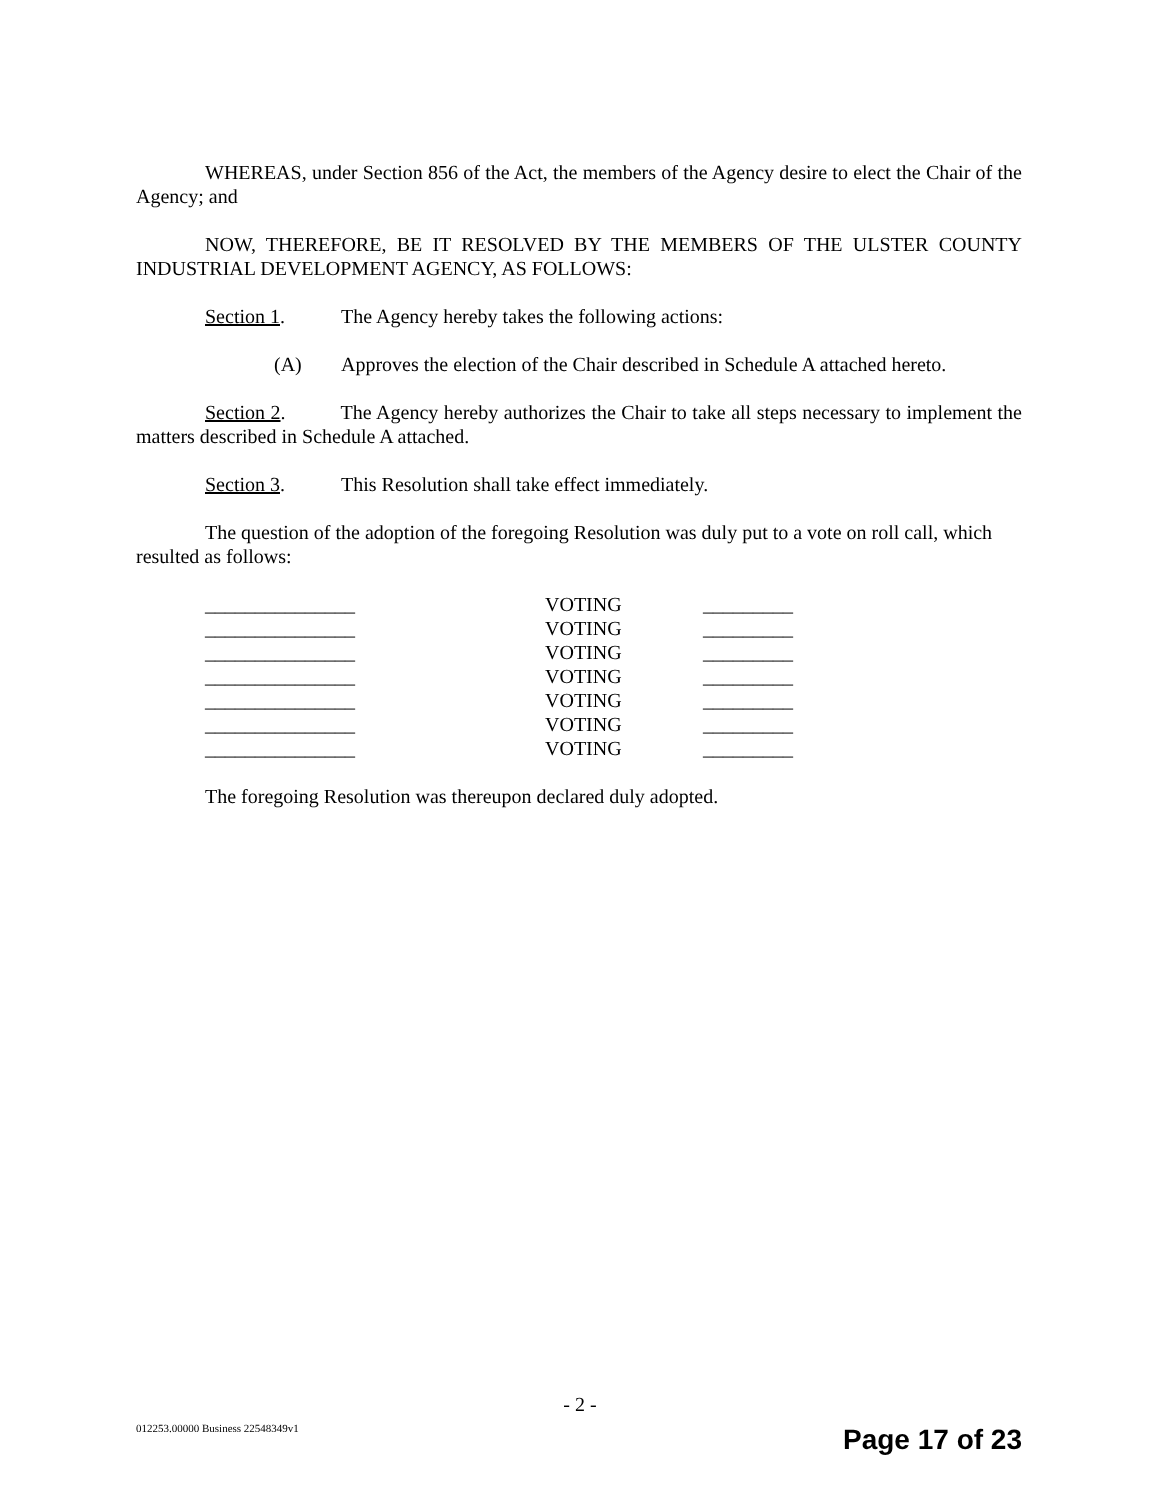WHEREAS, under Section 856 of the Act, the members of the Agency desire to elect the Chair of the Agency; and
NOW, THEREFORE, BE IT RESOLVED BY THE MEMBERS OF THE ULSTER COUNTY INDUSTRIAL DEVELOPMENT AGENCY, AS FOLLOWS:
Section 1. The Agency hereby takes the following actions:
(A) Approves the election of the Chair described in Schedule A attached hereto.
Section 2. The Agency hereby authorizes the Chair to take all steps necessary to implement the matters described in Schedule A attached.
Section 3. This Resolution shall take effect immediately.
The question of the adoption of the foregoing Resolution was duly put to a vote on roll call, which resulted as follows:
| _______________ | VOTING | _________ |
| _______________ | VOTING | _________ |
| _______________ | VOTING | _________ |
| _______________ | VOTING | _________ |
| _______________ | VOTING | _________ |
| _______________ | VOTING | _________ |
| _______________ | VOTING | _________ |
The foregoing Resolution was thereupon declared duly adopted.
- 2 -
012253.00000 Business 22548349v1
Page 17 of 23